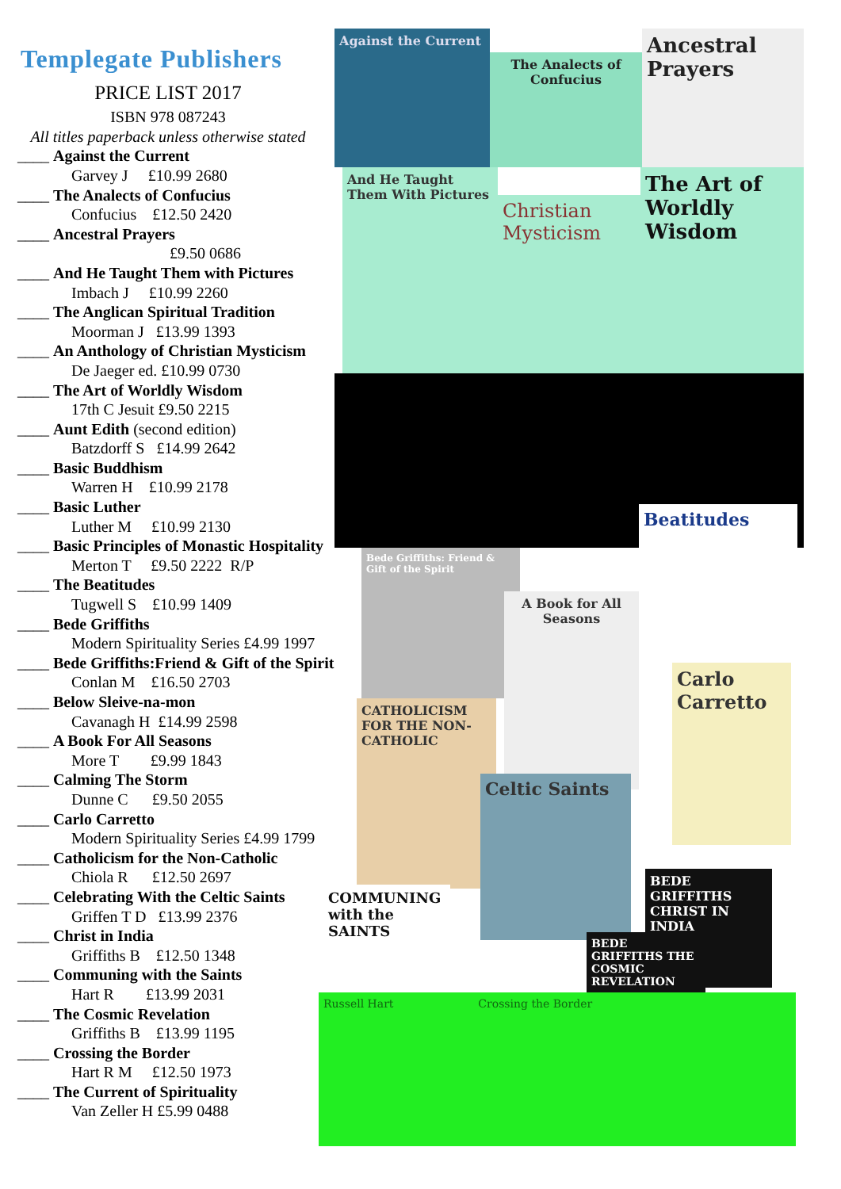Templegate Publishers
PRICE LIST 2017
ISBN 978 087243
All titles paperback unless otherwise stated
____ Against the Current
Garvey J £10.99 2680
____ The Analects of Confucius
Confucius £12.50 2420
____ Ancestral Prayers
£9.50 0686
____ And He Taught Them with Pictures
Imbach J £10.99 2260
____ The Anglican Spiritual Tradition
Moorman J £13.99 1393
____ An Anthology of Christian Mysticism
De Jaeger ed. £10.99 0730
____ The Art of Worldly Wisdom
17th C Jesuit £9.50 2215
____ Aunt Edith (second edition)
Batzdorff S £14.99 2642
____ Basic Buddhism
Warren H £10.99 2178
____ Basic Luther
Luther M £10.99 2130
____ Basic Principles of Monastic Hospitality
Merton T £9.50 2222 R/P
____ The Beatitudes
Tugwell S £10.99 1409
____ Bede Griffiths
Modern Spirituality Series £4.99 1997
____ Bede Griffiths:Friend & Gift of the Spirit
Conlan M £16.50 2703
____ Below Sleive-na-mon
Cavanagh H £14.99 2598
____ A Book For All Seasons
More T £9.99 1843
____ Calming The Storm
Dunne C £9.50 2055
____ Carlo Carretto
Modern Spirituality Series £4.99 1799
____ Catholicism for the Non-Catholic
Chiola R £12.50 2697
____ Celebrating With the Celtic Saints
Griffen T D £13.99 2376
____ Christ in India
Griffiths B £12.50 1348
____ Communing with the Saints
Hart R £13.99 2031
____ The Cosmic Revelation
Griffiths B £13.99 1195
____ Crossing the Border
Hart R M £12.50 1973
____ The Current of Spirituality
Van Zeller H £5.99 0488
Against the Current
The Analects of Confucius
Ancestral Prayers
And He Taught Them With Pictures
Christian Mysticism
The Art of Worldly Wisdom
Beatitudes
Bede Griffiths: Friend & Gift of the Spirit
A Book for All Seasons
Carlo Carretto
CATHOLICISM FOR THE NON-CATHOLIC
Celtic Saints
COMMUNING with the SAINTS
BEDE GRIFFITHS CHRIST IN INDIA
BEDE GRIFFITHS THE COSMIC REVELATION
Russell Hart Crossing the Border